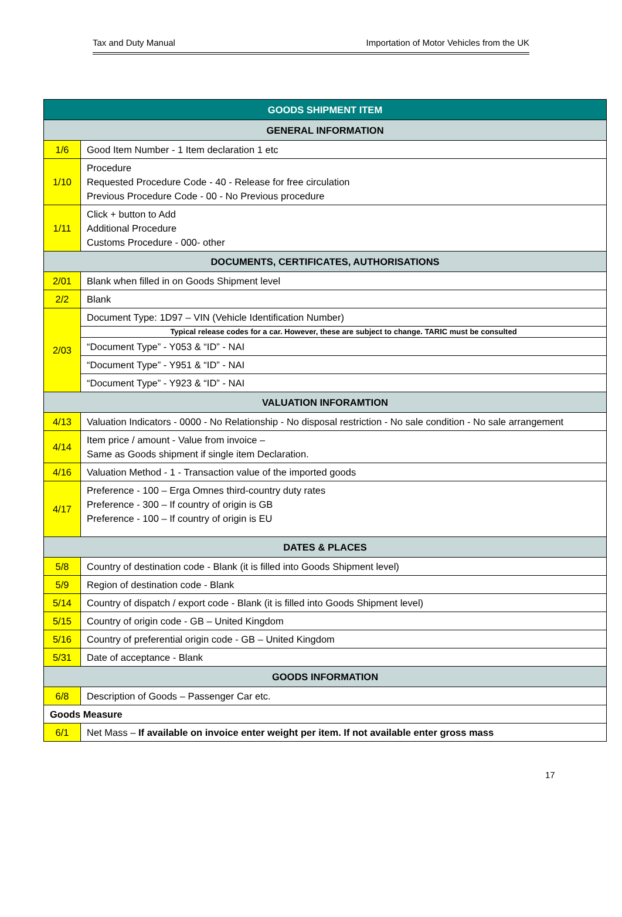Tax and Duty Manual Importation of Motor Vehicles from the UK
| GOODS SHIPMENT ITEM | |
| --- | --- |
| GENERAL INFORMATION | |
| 1/6 | Good Item Number - 1 Item declaration 1 etc |
| 1/10 | Procedure Requested Procedure Code - 40 - Release for free circulation Previous Procedure Code - 00 - No Previous procedure |
| 1/11 | Click + button to Add Additional Procedure Customs Procedure - 000- other |
| DOCUMENTS, CERTIFICATES, AUTHORISATIONS | |
| 2/01 | Blank when filled in on Goods Shipment level |
| 2/2 | Blank |
| 2/03 | Document Type: 1D97 – VIN (Vehicle Identification Number) |
| | Typical release codes for a car. However, these are subject to change. TARIC must be consulted |
| | “Document Type” - Y053 & “ID” - NAI |
| | “Document Type” - Y951 & “ID” - NAI |
| | “Document Type” - Y923 & “ID” - NAI |
| VALUATION INFORAMTION | |
| 4/13 | Valuation Indicators - 0000 - No Relationship - No disposal restriction - No sale condition - No sale arrangement |
| 4/14 | Item price / amount - Value from invoice – Same as Goods shipment if single item Declaration. |
| 4/16 | Valuation Method - 1 - Transaction value of the imported goods |
| 4/17 | Preference - 100 – Erga Omnes third-country duty rates Preference - 300 – If country of origin is GB Preference - 100 – If country of origin is EU |
| DATES & PLACES | |
| 5/8 | Country of destination code - Blank (it is filled into Goods Shipment level) |
| 5/9 | Region of destination code - Blank |
| 5/14 | Country of dispatch / export code - Blank (it is filled into Goods Shipment level) |
| 5/15 | Country of origin code - GB – United Kingdom |
| 5/16 | Country of preferential origin code - GB – United Kingdom |
| 5/31 | Date of acceptance - Blank |
| GOODS INFORMATION | |
| 6/8 | Description of Goods – Passenger Car etc. |
| Goods Measure | |
| 6/1 | Net Mass – If available on invoice enter weight per item. If not available enter gross mass |
17